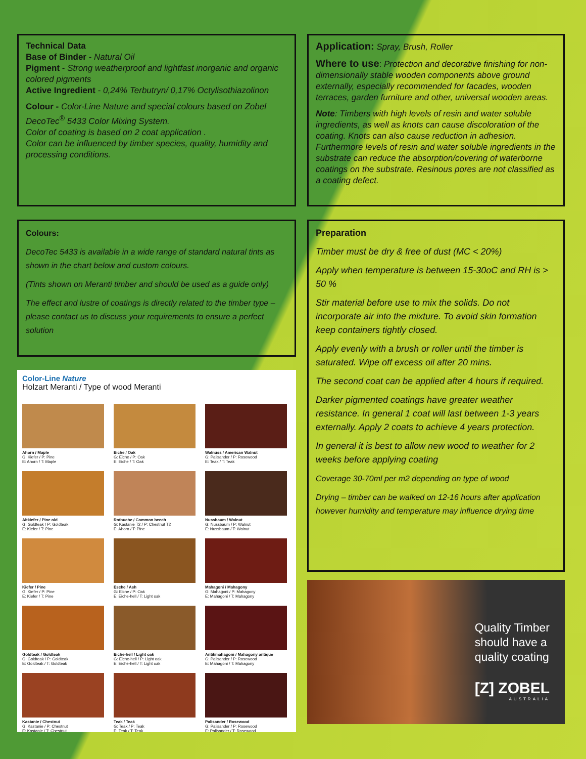Technical Data
Base of Binder - Natural Oil
Pigment - Strong weatherproof and lightfast inorganic and organic colored pigments
Active Ingredient - 0,24% Terbutryn/ 0,17% Octylisothiazolinon
Colour - Color-Line Nature and special colours based on Zobel DecoTec<sup>®</sup> 5433 Color Mixing System.
Color of coating is based on 2 coat application .
Color can be influenced by timber species, quality, humidity and processing conditions.
Colours:
DecoTec 5433 is available in a wide range of standard natural tints as shown in the chart below and custom colours.
(Tints shown on Meranti timber and should be used as a guide only)
The effect and lustre of coatings is directly related to the timber type – please contact us to discuss your requirements to ensure a perfect solution
Color-Line Nature
Holzart Meranti / Type of wood Meranti
Ahorn / Maple
G: Kiefer / P: Pine
E: Ahorn / T: Maple
Eiche / Oak
G: Eiche / P: Oak
E: Eiche / T: Oak
Walnuss / American Walnut
G: Palisander / P: Rosewood
E: Teak / T: Teak
Altkiefer / Pine old
G: Goldteak / P: Goldteak
E: Kiefer / T: Pine
Rotbuche / Common beech
G: Kastanie T2 / P: Chestnut T2
E: Ahorn / T: Pine
Nussbaum / Walnut
G: Nussbaum / P: Walnut
E: Nussbaum / T: Walnut
Kiefer / Pine
G: Kiefer / P: Pine
E: Kiefer / T: Pine
Esche / Ash
G: Eiche / P: Oak
E: Eiche-hell / T: Light oak
Mahagoni / Mahagony
G: Mahagoni / P: Mahagony
E: Mahagoni / T: Mahagony
Goldteak / Goldteak
G: Goldteak / P: Goldteak
E: Goldteak / T: Goldteak
Eiche-hell / Light oak
G: Eiche-hell / P: Light oak
E: Eiche-hell / T: Light oak
Antikmahagoni / Mahagony antique
G: Palisander / P: Rosewood
E: Mahagoni / T: Mahagony
Kastanie / Chestnut
G: Kastanie / P: Chestnut
E: Kastanie / T: Chestnut
Teak / Teak
G: Teak / P: Teak
E: Teak / T: Teak
Palisander / Rosewood
G: Palisander / P: Rosewood
E: Palisander / T: Rosewood
Application: Spray, Brush, Roller
Where to use: Protection and decorative finishing for non-dimensionally stable wooden components above ground externally, especially recommended for facades, wooden terraces, garden furniture and other, universal wooden areas.
Note: Timbers with high levels of resin and water soluble ingredients, as well as knots can cause discoloration of the coating. Knots can also cause reduction in adhesion. Furthermore levels of resin and water soluble ingredients in the substrate can reduce the absorption/covering of waterborne coatings on the substrate. Resinous pores are not classified as a coating defect.
Preparation
Timber must be dry & free of dust (MC < 20%)
Apply when temperature is between 15-30oC and RH is > 50 %
Stir material before use to mix the solids. Do not incorporate air into the mixture. To avoid skin formation keep containers tightly closed.
Apply evenly with a brush or roller until the timber is saturated. Wipe off excess oil after 20 mins.
The second coat can be applied after 4 hours if required.
Darker pigmented coatings have greater weather resistance. In general 1 coat will last between 1-3 years externally. Apply 2 coats to achieve 4 years protection.
In general it is best to allow new wood to weather for 2 weeks before applying coating
Coverage 30-70ml per m2 depending on type of wood
Drying – timber can be walked on 12-16 hours after application however humidity and temperature may influence drying time
Quality Timber
should have a
quality coating
[Z] ZOBEL
AUSTRALIA